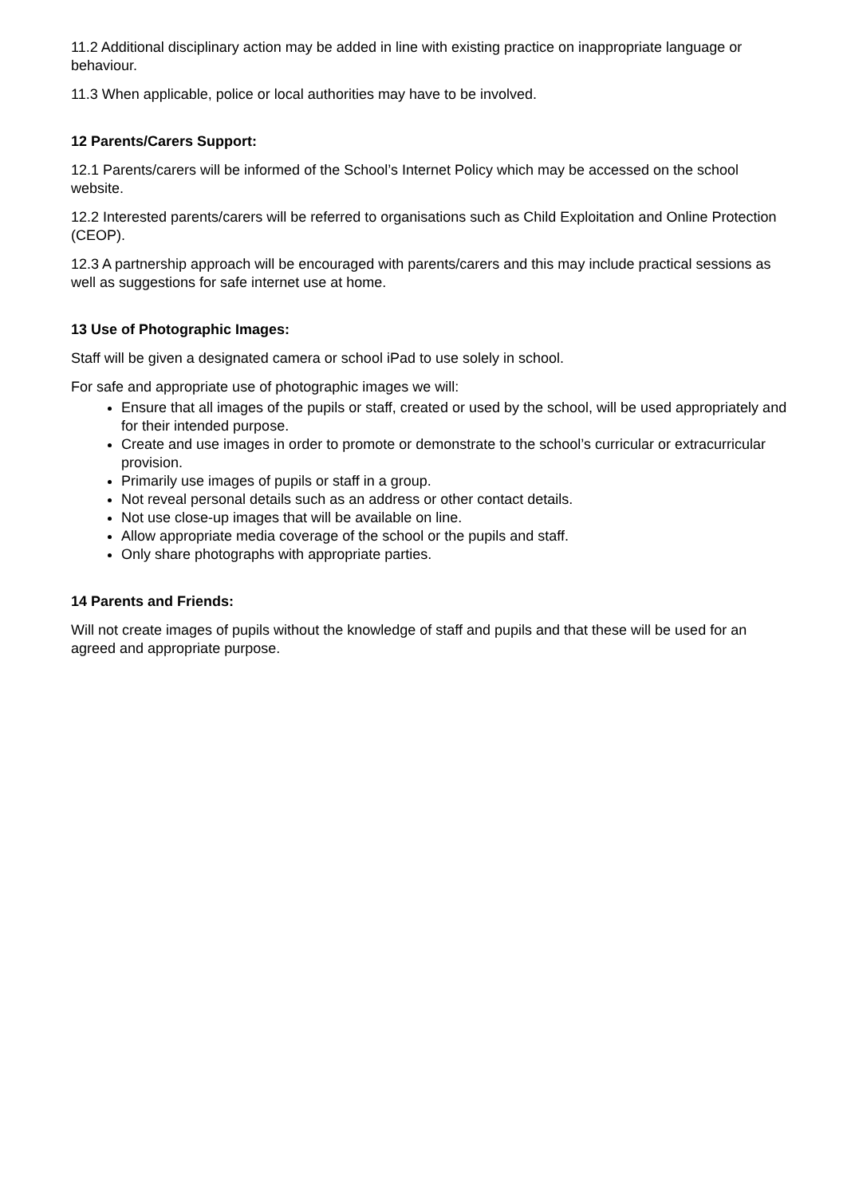11.2 Additional disciplinary action may be added in line with existing practice on inappropriate language or behaviour.
11.3 When applicable, police or local authorities may have to be involved.
12 Parents/Carers Support:
12.1 Parents/carers will be informed of the School’s Internet Policy which may be accessed on the school website.
12.2 Interested parents/carers will be referred to organisations such as Child Exploitation and Online Protection (CEOP).
12.3 A partnership approach will be encouraged with parents/carers and this may include practical sessions as well as suggestions for safe internet use at home.
13 Use of Photographic Images:
Staff will be given a designated camera or school iPad to use solely in school.
For safe and appropriate use of photographic images we will:
Ensure that all images of the pupils or staff, created or used by the school, will be used appropriately and for their intended purpose.
Create and use images in order to promote or demonstrate to the school’s curricular or extracurricular provision.
Primarily use images of pupils or staff in a group.
Not reveal personal details such as an address or other contact details.
Not use close-up images that will be available on line.
Allow appropriate media coverage of the school or the pupils and staff.
Only share photographs with appropriate parties.
14 Parents and Friends:
Will not create images of pupils without the knowledge of staff and pupils and that these will be used for an agreed and appropriate purpose.